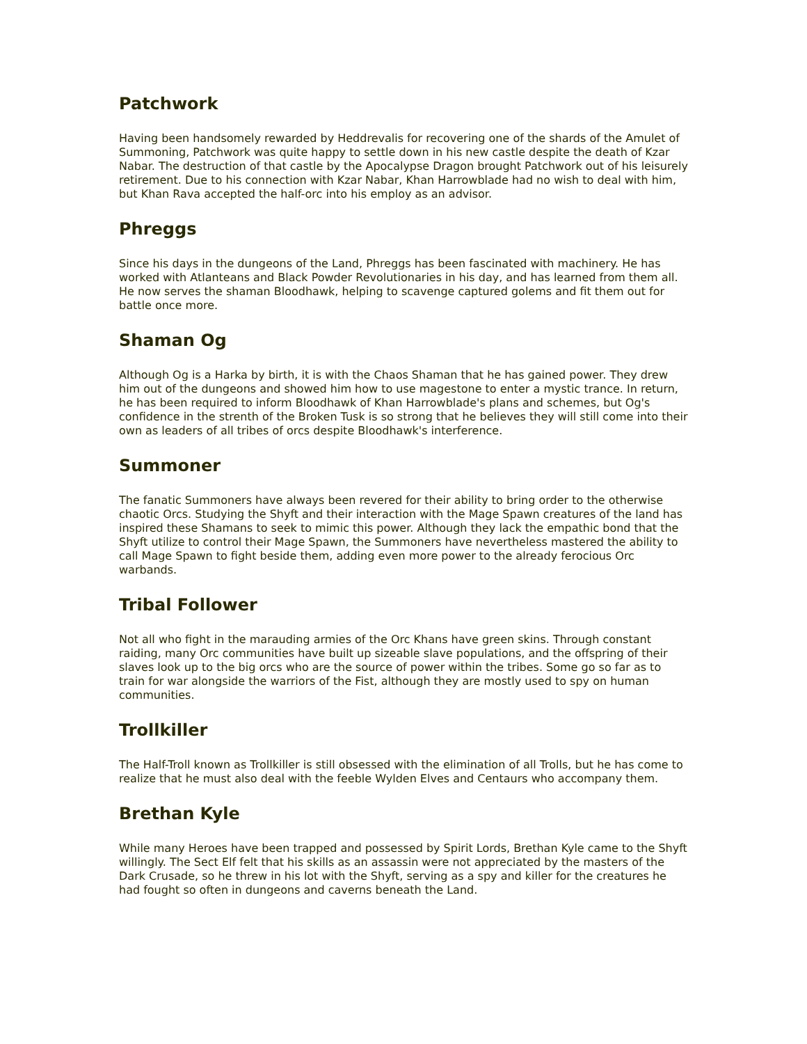Patchwork
Having been handsomely rewarded by Heddrevalis for recovering one of the shards of the Amulet of Summoning, Patchwork was quite happy to settle down in his new castle despite the death of Kzar Nabar. The destruction of that castle by the Apocalypse Dragon brought Patchwork out of his leisurely retirement. Due to his connection with Kzar Nabar, Khan Harrowblade had no wish to deal with him, but Khan Rava accepted the half-orc into his employ as an advisor.
Phreggs
Since his days in the dungeons of the Land, Phreggs has been fascinated with machinery. He has worked with Atlanteans and Black Powder Revolutionaries in his day, and has learned from them all. He now serves the shaman Bloodhawk, helping to scavenge captured golems and fit them out for battle once more.
Shaman Og
Although Og is a Harka by birth, it is with the Chaos Shaman that he has gained power. They drew him out of the dungeons and showed him how to use magestone to enter a mystic trance. In return, he has been required to inform Bloodhawk of Khan Harrowblade's plans and schemes, but Og's confidence in the strenth of the Broken Tusk is so strong that he believes they will still come into their own as leaders of all tribes of orcs despite Bloodhawk's interference.
Summoner
The fanatic Summoners have always been revered for their ability to bring order to the otherwise chaotic Orcs. Studying the Shyft and their interaction with the Mage Spawn creatures of the land has inspired these Shamans to seek to mimic this power. Although they lack the empathic bond that the Shyft utilize to control their Mage Spawn, the Summoners have nevertheless mastered the ability to call Mage Spawn to fight beside them, adding even more power to the already ferocious Orc warbands.
Tribal Follower
Not all who fight in the marauding armies of the Orc Khans have green skins. Through constant raiding, many Orc communities have built up sizeable slave populations, and the offspring of their slaves look up to the big orcs who are the source of power within the tribes. Some go so far as to train for war alongside the warriors of the Fist, although they are mostly used to spy on human communities.
Trollkiller
The Half-Troll known as Trollkiller is still obsessed with the elimination of all Trolls, but he has come to realize that he must also deal with the feeble Wylden Elves and Centaurs who accompany them.
Brethan Kyle
While many Heroes have been trapped and possessed by Spirit Lords, Brethan Kyle came to the Shyft willingly. The Sect Elf felt that his skills as an assassin were not appreciated by the masters of the Dark Crusade, so he threw in his lot with the Shyft, serving as a spy and killer for the creatures he had fought so often in dungeons and caverns beneath the Land.